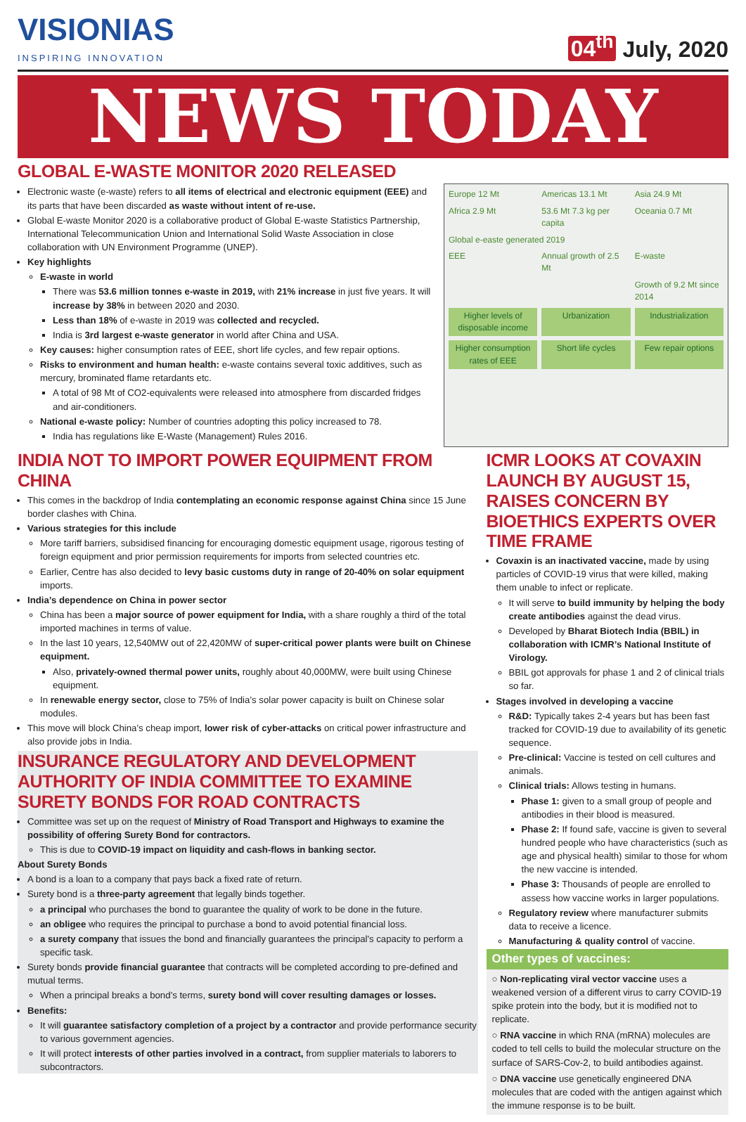VISIONIAS
INSPIRING INNOVATION
04<sup>th</sup> July, 2020
NEWS TODAY
GLOBAL E-WASTE MONITOR 2020 RELEASED
Electronic waste (e-waste) refers to all items of electrical and electronic equipment (EEE) and its parts that have been discarded as waste without intent of re-use.
Global E-waste Monitor 2020 is a collaborative product of Global E-waste Statistics Partnership, International Telecommunication Union and International Solid Waste Association in close collaboration with UN Environment Programme (UNEP).
Key highlights
E-waste in world
There was 53.6 million tonnes e-waste in 2019, with 21% increase in just five years. It will increase by 38% in between 2020 and 2030.
Less than 18% of e-waste in 2019 was collected and recycled.
India is 3rd largest e-waste generator in world after China and USA.
Key causes: higher consumption rates of EEE, short life cycles, and few repair options.
Risks to environment and human health: e-waste contains several toxic additives, such as mercury, brominated flame retardants etc.
A total of 98 Mt of CO2-equivalents were released into atmosphere from discarded fridges and air-conditioners.
National e-waste policy: Number of countries adopting this policy increased to 78.
India has regulations like E-Waste (Management) Rules 2016.
Europe 12 Mt Americas 13.1 Mt Asia 24.9 Mt Africa 2.9 Mt 53.6 Mt 7.3 kg per capita Oceania 0.7 Mt Global e-easte generated 2019 EEE Annual growth of 2.5 Mt E-waste Growth of 9.2 Mt since 2014
Higher levels of disposable income
Urbanization
Industrialization
Higher consumption rates of EEE
Short life cycles
Few repair options
INDIA NOT TO IMPORT POWER EQUIPMENT FROM CHINA
This comes in the backdrop of India contemplating an economic response against China since 15 June border clashes with China.
Various strategies for this include
More tariff barriers, subsidised financing for encouraging domestic equipment usage, rigorous testing of foreign equipment and prior permission requirements for imports from selected countries etc.
Earlier, Centre has also decided to levy basic customs duty in range of 20-40% on solar equipment imports.
India’s dependence on China in power sector
China has been a major source of power equipment for India, with a share roughly a third of the total imported machines in terms of value.
In the last 10 years, 12,540MW out of 22,420MW of super-critical power plants were built on Chinese equipment.
Also, privately-owned thermal power units, roughly about 40,000MW, were built using Chinese equipment.
In renewable energy sector, close to 75% of India’s solar power capacity is built on Chinese solar modules.
This move will block China’s cheap import, lower risk of cyber-attacks on critical power infrastructure and also provide jobs in India.
INSURANCE REGULATORY AND DEVELOPMENT AUTHORITY OF INDIA COMMITTEE TO EXAMINE SURETY BONDS FOR ROAD CONTRACTS
Committee was set up on the request of Ministry of Road Transport and Highways to examine the possibility of offering Surety Bond for contractors.
This is due to COVID-19 impact on liquidity and cash-flows in banking sector.
About Surety Bonds
A bond is a loan to a company that pays back a fixed rate of return.
Surety bond is a three-party agreement that legally binds together.
a principal who purchases the bond to guarantee the quality of work to be done in the future.
an obligee who requires the principal to purchase a bond to avoid potential financial loss.
a surety company that issues the bond and financially guarantees the principal's capacity to perform a specific task.
Surety bonds provide financial guarantee that contracts will be completed according to pre-defined and mutual terms.
When a principal breaks a bond’s terms, surety bond will cover resulting damages or losses.
Benefits:
It will guarantee satisfactory completion of a project by a contractor and provide performance security to various government agencies.
It will protect interests of other parties involved in a contract, from supplier materials to laborers to subcontractors.
ICMR LOOKS AT COVAXIN LAUNCH BY AUGUST 15, RAISES CONCERN BY BIOETHICS EXPERTS OVER TIME FRAME
Covaxin is an inactivated vaccine, made by using particles of COVID-19 virus that were killed, making them unable to infect or replicate.
It will serve to build immunity by helping the body create antibodies against the dead virus.
Developed by Bharat Biotech India (BBIL) in collaboration with ICMR’s National Institute of Virology.
BBIL got approvals for phase 1 and 2 of clinical trials so far.
Stages involved in developing a vaccine
R&D: Typically takes 2-4 years but has been fast tracked for COVID-19 due to availability of its genetic sequence.
Pre-clinical: Vaccine is tested on cell cultures and animals.
Clinical trials: Allows testing in humans.
Phase 1: given to a small group of people and antibodies in their blood is measured.
Phase 2: If found safe, vaccine is given to several hundred people who have characteristics (such as age and physical health) similar to those for whom the new vaccine is intended.
Phase 3: Thousands of people are enrolled to assess how vaccine works in larger populations.
Regulatory review where manufacturer submits data to receive a licence.
Manufacturing & quality control of vaccine.
Other types of vaccines:
○ Non-replicating viral vector vaccine uses a weakened version of a different virus to carry COVID-19 spike protein into the body, but it is modified not to replicate.
○ RNA vaccine in which RNA (mRNA) molecules are coded to tell cells to build the molecular structure on the surface of SARS-Cov-2, to build antibodies against.
○ DNA vaccine use genetically engineered DNA molecules that are coded with the antigen against which the immune response is to be built.